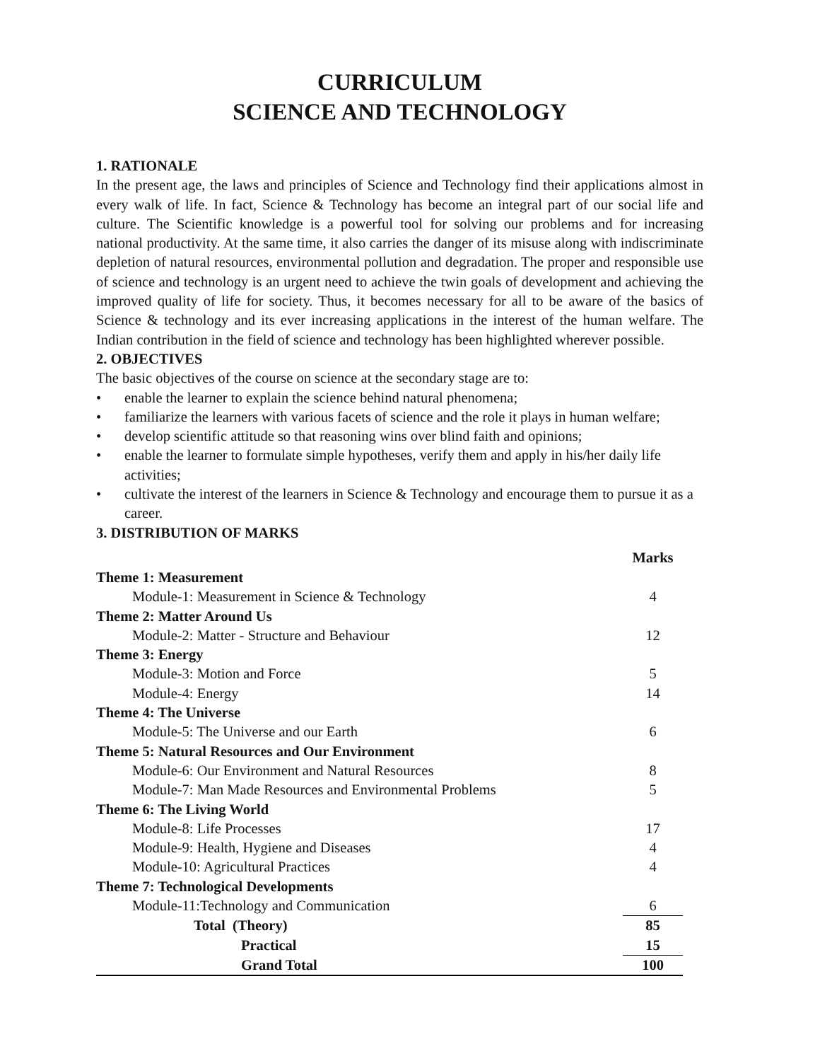CURRICULUM
SCIENCE AND TECHNOLOGY
1. RATIONALE
In the present age, the laws and principles of Science and Technology find their applications almost in every walk of life. In fact, Science & Technology has become an integral part of our social life and culture. The Scientific knowledge is a powerful tool for solving our problems and for increasing national productivity. At the same time, it also carries the danger of its misuse along with indiscriminate depletion of natural resources, environmental pollution and degradation. The proper and responsible use of science and technology is an urgent need to achieve the twin goals of development and achieving the improved quality of life for society. Thus, it becomes necessary for all to be aware of the basics of Science & technology and its ever increasing applications in the interest of the human welfare. The Indian contribution in the field of science and technology has been highlighted wherever possible.
2. OBJECTIVES
The basic objectives of the course on science at the secondary stage are to:
• enable the learner to explain the science behind natural phenomena;
• familiarize the learners with various facets of science and the role it plays in human welfare;
• develop scientific attitude so that reasoning wins over blind faith and opinions;
• enable the learner to formulate simple hypotheses, verify them and apply in his/her daily life activities;
• cultivate the interest of the learners in Science & Technology and encourage them to pursue it as a career.
3. DISTRIBUTION OF MARKS
| | Marks |
| Theme 1: Measurement | |
| Module-1: Measurement in Science & Technology | 4 |
| Theme 2: Matter Around Us | |
| Module-2: Matter - Structure and Behaviour | 12 |
| Theme 3: Energy | |
| Module-3: Motion and Force | 5 |
| Module-4: Energy | 14 |
| Theme 4: The Universe | |
| Module-5: The Universe and our Earth | 6 |
| Theme 5: Natural Resources and Our Environment | |
| Module-6: Our Environment and Natural Resources | 8 |
| Module-7: Man Made Resources and Environmental Problems | 5 |
| Theme 6: The Living World | |
| Module-8: Life Processes | 17 |
| Module-9: Health, Hygiene and Diseases | 4 |
| Module-10: Agricultural Practices | 4 |
| Theme 7: Technological Developments | |
| Module-11:Technology and Communication | 6 |
| Total (Theory) | 85 |
| Practical | 15 |
| Grand Total | 100 |